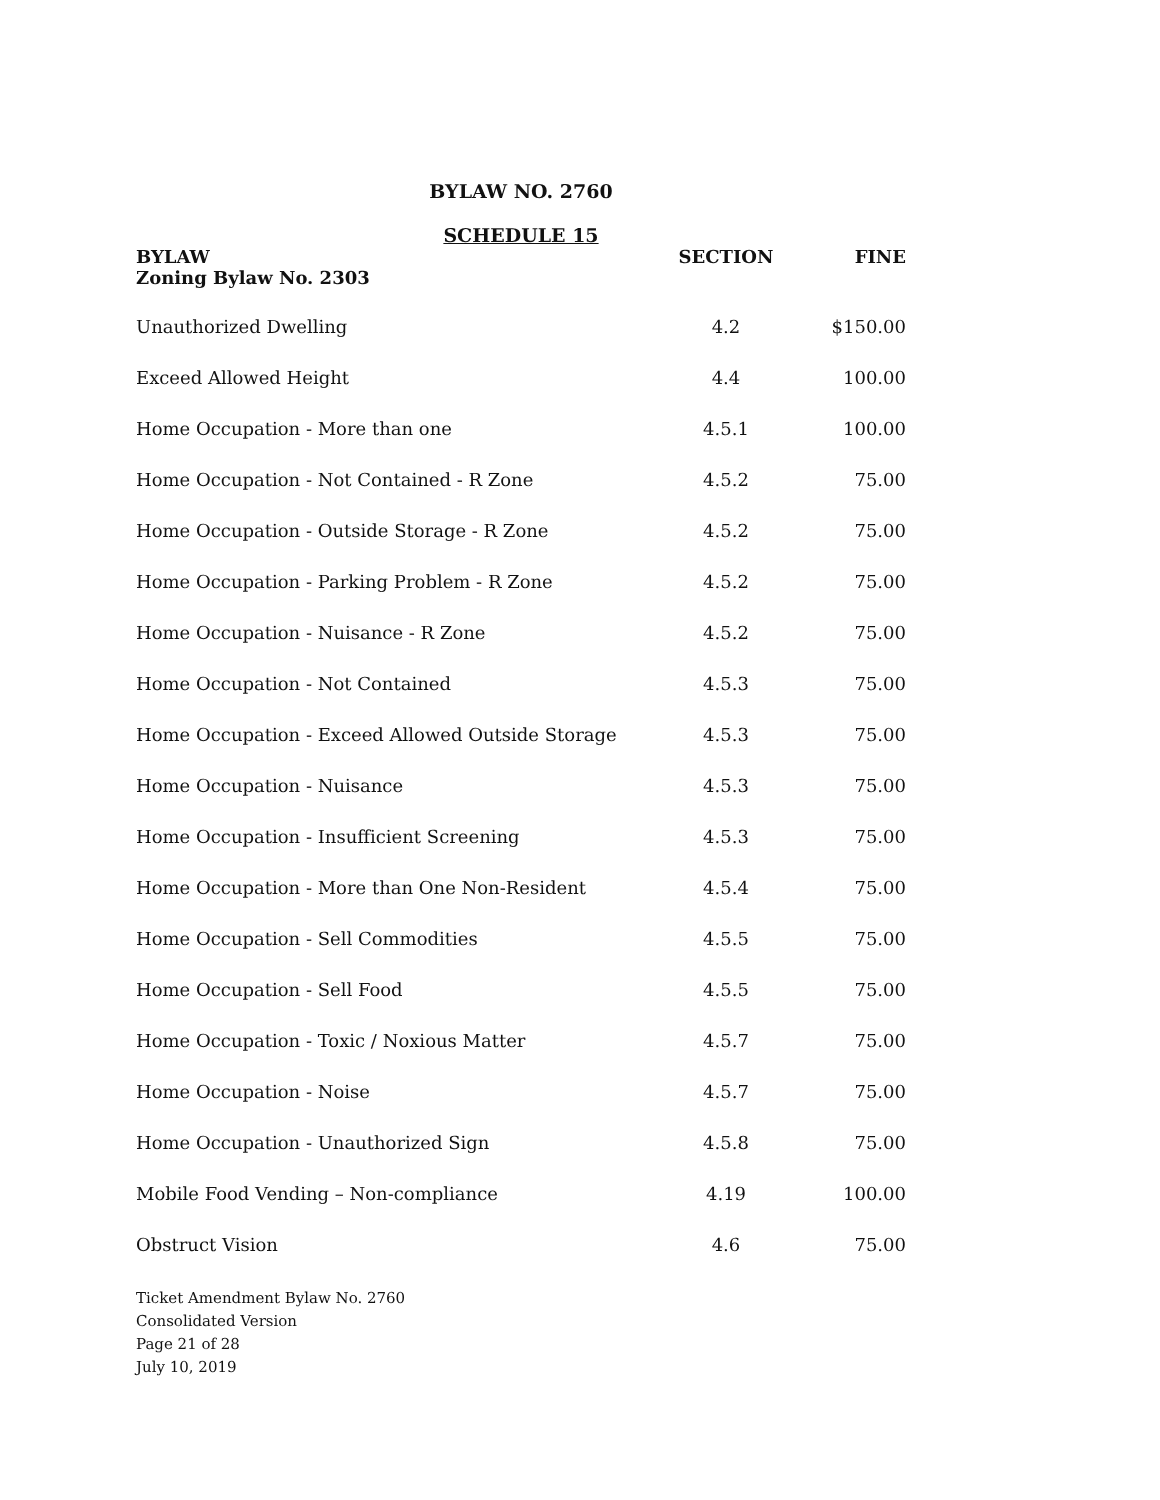BYLAW NO. 2760
SCHEDULE 15
| BYLAW Zoning Bylaw No. 2303 | SECTION | FINE |
| --- | --- | --- |
| Unauthorized Dwelling | 4.2 | $150.00 |
| Exceed Allowed Height | 4.4 | 100.00 |
| Home Occupation - More than one | 4.5.1 | 100.00 |
| Home Occupation - Not Contained - R Zone | 4.5.2 | 75.00 |
| Home Occupation - Outside Storage - R Zone | 4.5.2 | 75.00 |
| Home Occupation - Parking Problem - R Zone | 4.5.2 | 75.00 |
| Home Occupation - Nuisance - R Zone | 4.5.2 | 75.00 |
| Home Occupation - Not Contained | 4.5.3 | 75.00 |
| Home Occupation - Exceed Allowed Outside Storage | 4.5.3 | 75.00 |
| Home Occupation - Nuisance | 4.5.3 | 75.00 |
| Home Occupation - Insufficient Screening | 4.5.3 | 75.00 |
| Home Occupation - More than One Non-Resident | 4.5.4 | 75.00 |
| Home Occupation - Sell Commodities | 4.5.5 | 75.00 |
| Home Occupation - Sell Food | 4.5.5 | 75.00 |
| Home Occupation - Toxic / Noxious Matter | 4.5.7 | 75.00 |
| Home Occupation - Noise | 4.5.7 | 75.00 |
| Home Occupation - Unauthorized Sign | 4.5.8 | 75.00 |
| Mobile Food Vending – Non-compliance | 4.19 | 100.00 |
| Obstruct Vision | 4.6 | 75.00 |
Ticket Amendment Bylaw No. 2760
Consolidated Version
Page 21 of 28
July 10, 2019